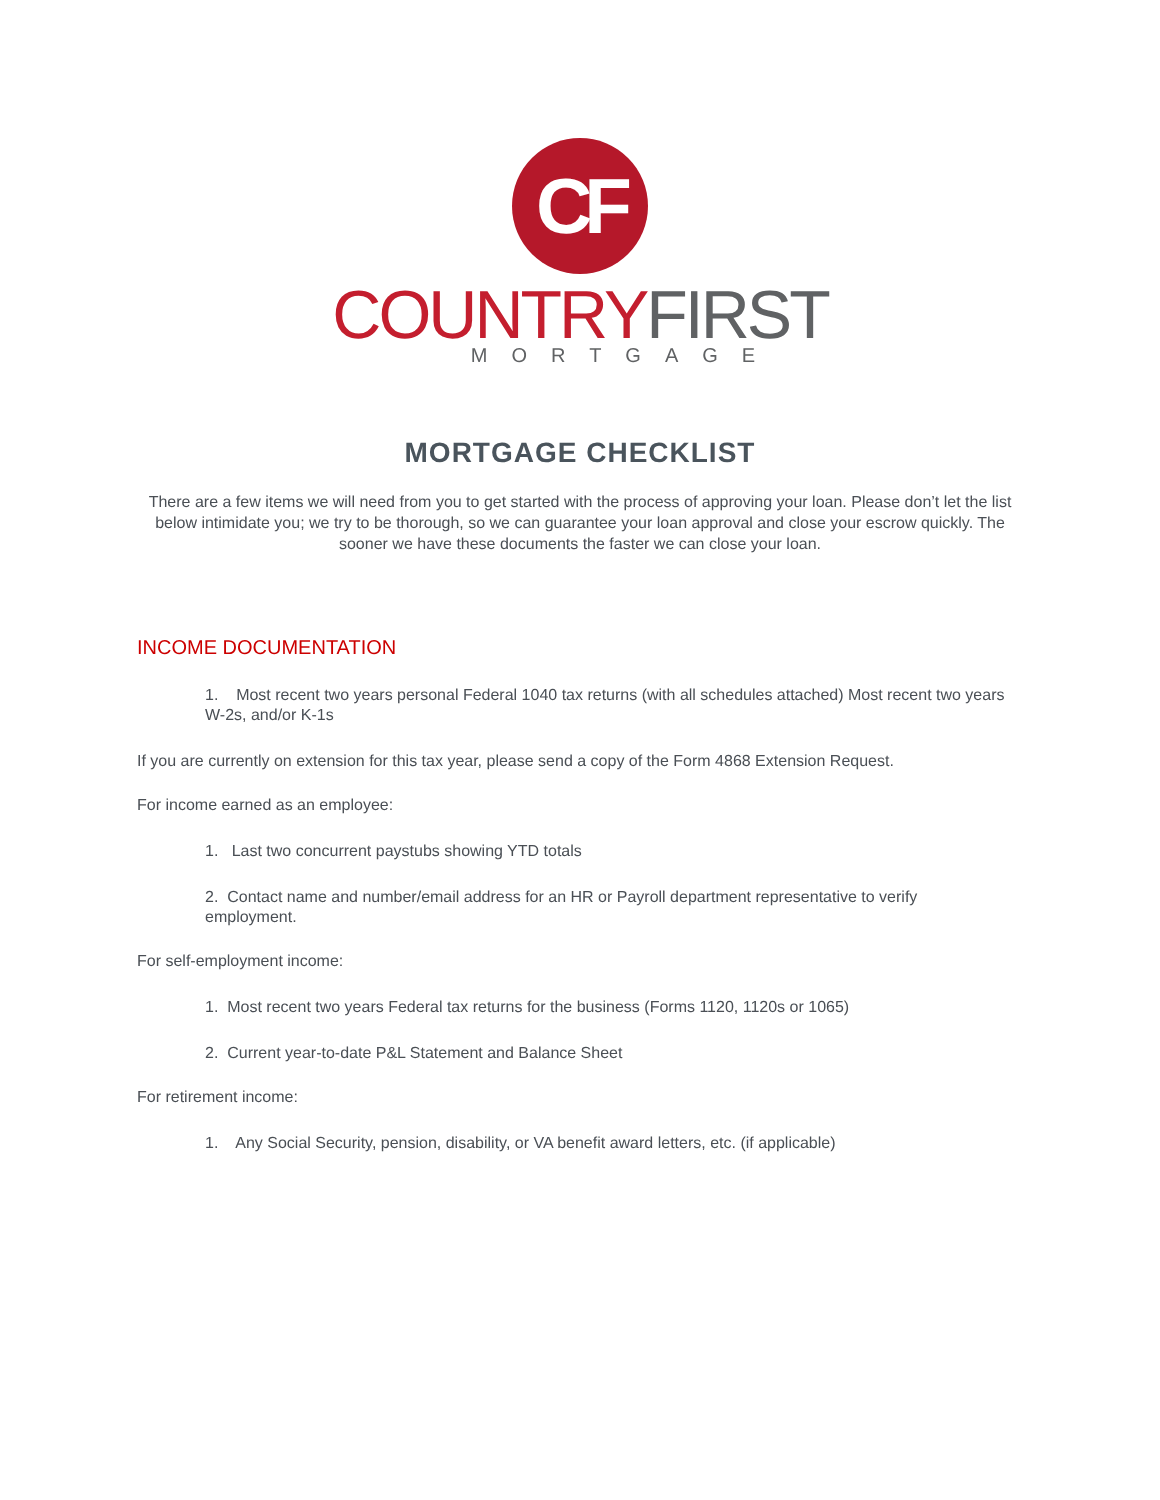CF
COUNTRY FIRST
MORTGAGE
MORTGAGE CHECKLIST
There are a few items we will need from you to get started with the process of approving your loan. Please don’t let the list below intimidate you; we try to be thorough, so we can guarantee your loan approval and close your escrow quickly. The sooner we have these documents the faster we can close your loan.
INCOME DOCUMENTATION
1. Most recent two years personal Federal 1040 tax returns (with all schedules attached) Most recent two years W-2s, and/or K-1s
If you are currently on extension for this tax year, please send a copy of the Form 4868 Extension Request.
For income earned as an employee:
1. Last two concurrent paystubs showing YTD totals
2. Contact name and number/email address for an HR or Payroll department representative to verify employment.
For self-employment income:
1. Most recent two years Federal tax returns for the business (Forms 1120, 1120s or 1065)
2. Current year-to-date P&L Statement and Balance Sheet
For retirement income:
1. Any Social Security, pension, disability, or VA benefit award letters, etc. (if applicable)